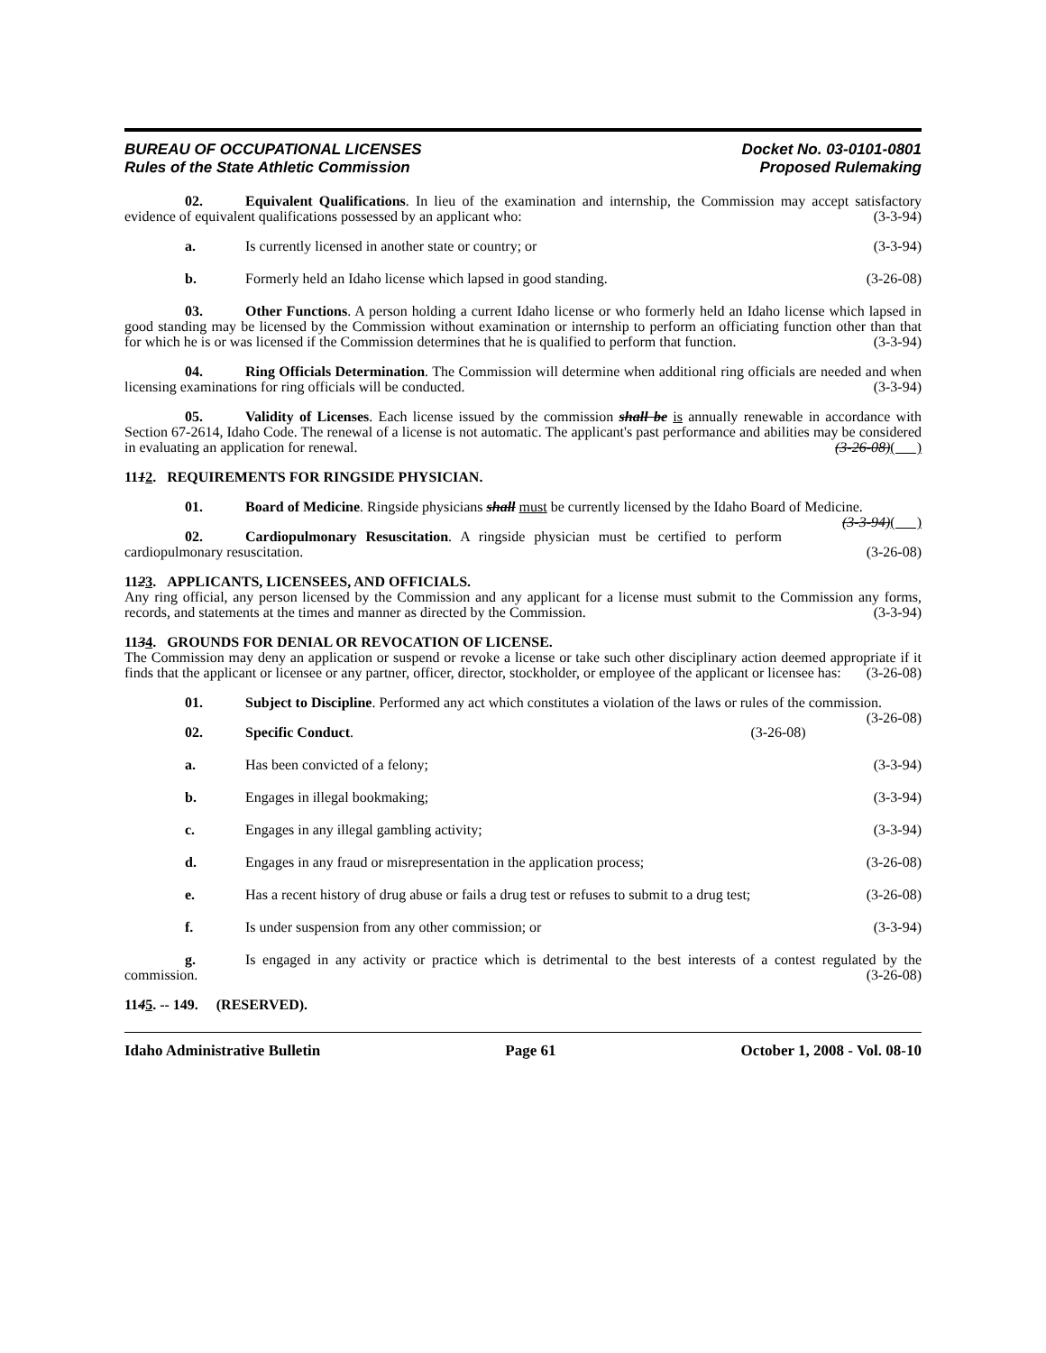BUREAU OF OCCUPATIONAL LICENSES
Rules of the State Athletic Commission
Docket No. 03-0101-0801
Proposed Rulemaking
02. Equivalent Qualifications. In lieu of the examination and internship, the Commission may accept satisfactory evidence of equivalent qualifications possessed by an applicant who: (3-3-94)
a. Is currently licensed in another state or country; or (3-3-94)
b. Formerly held an Idaho license which lapsed in good standing. (3-26-08)
03. Other Functions. A person holding a current Idaho license or who formerly held an Idaho license which lapsed in good standing may be licensed by the Commission without examination or internship to perform an officiating function other than that for which he is or was licensed if the Commission determines that he is qualified to perform that function. (3-3-94)
04. Ring Officials Determination. The Commission will determine when additional ring officials are needed and when licensing examinations for ring officials will be conducted. (3-3-94)
05. Validity of Licenses. Each license issued by the commission shall be is annually renewable in accordance with Section 67-2614, Idaho Code. The renewal of a license is not automatic. The applicant's past performance and abilities may be considered in evaluating an application for renewal. (3-26-08)( )
1112. REQUIREMENTS FOR RINGSIDE PHYSICIAN.
01. Board of Medicine. Ringside physicians shall must be currently licensed by the Idaho Board of Medicine. (3-3-94)( )
02. Cardiopulmonary Resuscitation. A ringside physician must be certified to perform cardiopulmonary resuscitation. (3-26-08)
1123. APPLICANTS, LICENSEES, AND OFFICIALS.
Any ring official, any person licensed by the Commission and any applicant for a license must submit to the Commission any forms, records, and statements at the times and manner as directed by the Commission. (3-3-94)
1134. GROUNDS FOR DENIAL OR REVOCATION OF LICENSE.
The Commission may deny an application or suspend or revoke a license or take such other disciplinary action deemed appropriate if it finds that the applicant or licensee or any partner, officer, director, stockholder, or employee of the applicant or licensee has: (3-26-08)
01. Subject to Discipline. Performed any act which constitutes a violation of the laws or rules of the commission. (3-26-08)
02. Specific Conduct. (3-26-08)
a. Has been convicted of a felony; (3-3-94)
b. Engages in illegal bookmaking; (3-3-94)
c. Engages in any illegal gambling activity; (3-3-94)
d. Engages in any fraud or misrepresentation in the application process; (3-26-08)
e. Has a recent history of drug abuse or fails a drug test or refuses to submit to a drug test; (3-26-08)
f. Is under suspension from any other commission; or (3-3-94)
g. Is engaged in any activity or practice which is detrimental to the best interests of a contest regulated by the commission. (3-26-08)
1145. -- 149. (RESERVED).
Idaho Administrative Bulletin Page 61 October 1, 2008 - Vol. 08-10